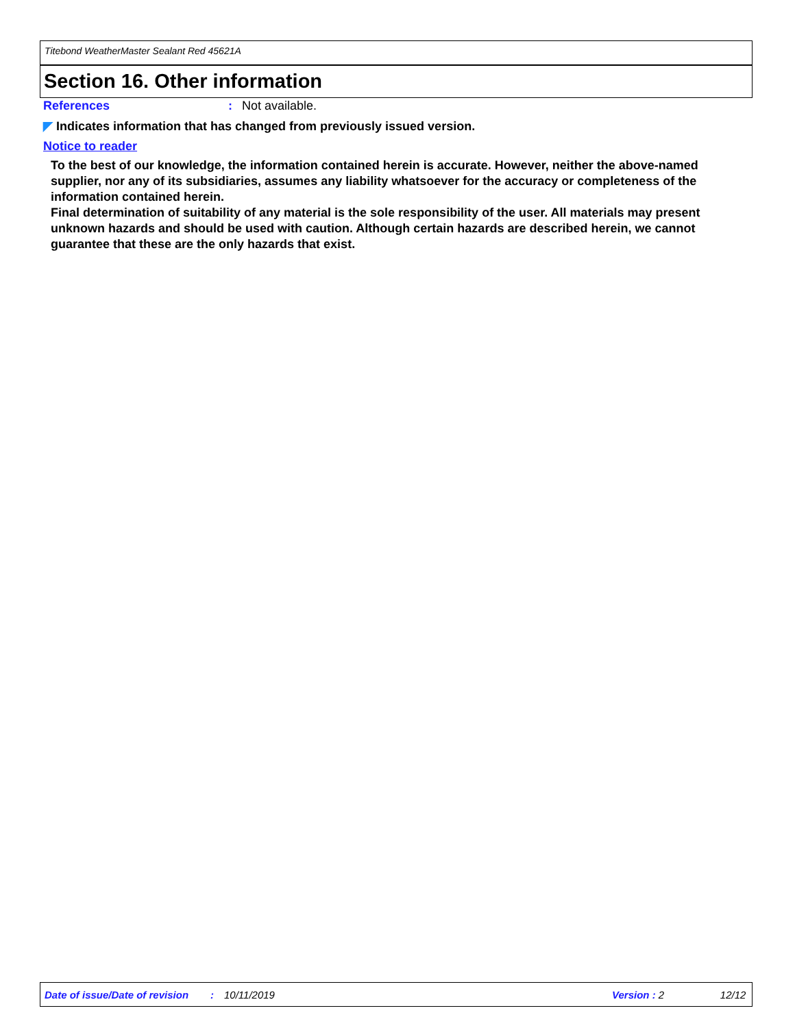Titebond WeatherMaster Sealant Red 45621A
Section 16. Other information
References: Not available.
◤ Indicates information that has changed from previously issued version.
Notice to reader
To the best of our knowledge, the information contained herein is accurate. However, neither the above-named supplier, nor any of its subsidiaries, assumes any liability whatsoever for the accuracy or completeness of the information contained herein.
Final determination of suitability of any material is the sole responsibility of the user. All materials may present unknown hazards and should be used with caution. Although certain hazards are described herein, we cannot guarantee that these are the only hazards that exist.
Date of issue/Date of revision : 10/11/2019 Version : 2 12/12